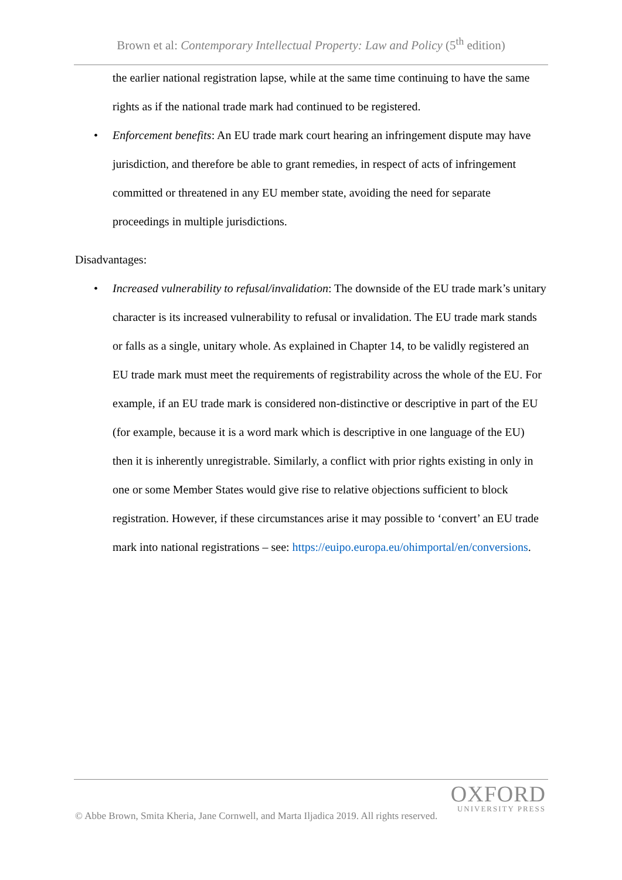Brown et al: Contemporary Intellectual Property: Law and Policy (5<sup>th</sup> edition)
the earlier national registration lapse, while at the same time continuing to have the same rights as if the national trade mark had continued to be registered.
• Enforcement benefits: An EU trade mark court hearing an infringement dispute may have jurisdiction, and therefore be able to grant remedies, in respect of acts of infringement committed or threatened in any EU member state, avoiding the need for separate proceedings in multiple jurisdictions.
Disadvantages:
• Increased vulnerability to refusal/invalidation: The downside of the EU trade mark’s unitary character is its increased vulnerability to refusal or invalidation. The EU trade mark stands or falls as a single, unitary whole. As explained in Chapter 14, to be validly registered an EU trade mark must meet the requirements of registrability across the whole of the EU. For example, if an EU trade mark is considered non-distinctive or descriptive in part of the EU (for example, because it is a word mark which is descriptive in one language of the EU) then it is inherently unregistrable. Similarly, a conflict with prior rights existing in only in one or some Member States would give rise to relative objections sufficient to block registration. However, if these circumstances arise it may possible to ‘convert’ an EU trade mark into national registrations – see: https://euipo.europa.eu/ohimportal/en/conversions.
OXFORD
UNIVERSITY PRESS
© Abbe Brown, Smita Kheria, Jane Cornwell, and Marta Iljadica 2019. All rights reserved.